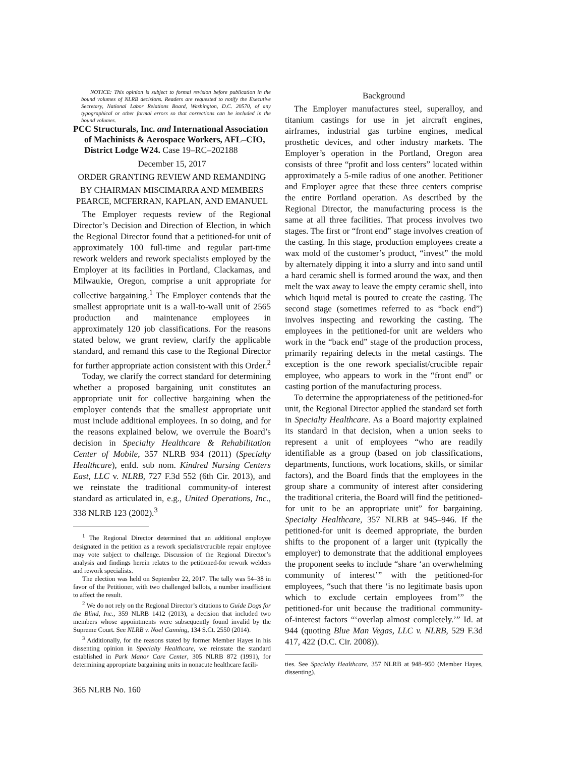NOTICE: This opinion is subject to formal revision before publication in the bound volumes of NLRB decisions. Readers are requested to notify the Executive Secretary, National Labor Relations Board, Washington, D.C. 20570, of any typographical or other formal errors so that corrections can be included in the bound volumes.
PCC Structurals, Inc. and International Association of Machinists & Aerospace Workers, AFL–CIO, District Lodge W24. Case 19–RC–202188
December 15, 2017
ORDER GRANTING REVIEW AND REMANDING
BY CHAIRMAN MISCIMARRA AND MEMBERS PEARCE, MCFERRAN, KAPLAN, AND EMANUEL
The Employer requests review of the Regional Director’s Decision and Direction of Election, in which the Regional Director found that a petitioned-for unit of approximately 100 full-time and regular part-time rework welders and rework specialists employed by the Employer at its facilities in Portland, Clackamas, and Milwaukie, Oregon, comprise a unit appropriate for collective bargaining.<sup>1</sup> The Employer contends that the smallest appropriate unit is a wall-to-wall unit of 2565 production and maintenance employees in approximately 120 job classifications. For the reasons stated below, we grant review, clarify the applicable standard, and remand this case to the Regional Director for further appropriate action consistent with this Order.<sup>2</sup>
Today, we clarify the correct standard for determining whether a proposed bargaining unit constitutes an appropriate unit for collective bargaining when the employer contends that the smallest appropriate unit must include additional employees. In so doing, and for the reasons explained below, we overrule the Board’s decision in Specialty Healthcare & Rehabilitation Center of Mobile, 357 NLRB 934 (2011) (Specialty Healthcare), enfd. sub nom. Kindred Nursing Centers East, LLC v. NLRB, 727 F.3d 552 (6th Cir. 2013), and we reinstate the traditional community-of interest standard as articulated in, e.g., United Operations, Inc., 338 NLRB 123 (2002).<sup>3</sup>
<sup>1</sup> The Regional Director determined that an additional employee designated in the petition as a rework specialist/crucible repair employee may vote subject to challenge. Discussion of the Regional Director’s analysis and findings herein relates to the petitioned-for rework welders and rework specialists.
The election was held on September 22, 2017. The tally was 54–38 in favor of the Petitioner, with two challenged ballots, a number insufficient to affect the result.
<sup>2</sup> We do not rely on the Regional Director’s citations to Guide Dogs for the Blind, Inc., 359 NLRB 1412 (2013), a decision that included two members whose appointments were subsequently found invalid by the Supreme Court. See NLRB v. Noel Canning, 134 S.Ct. 2550 (2014).
<sup>3</sup> Additionally, for the reasons stated by former Member Hayes in his dissenting opinion in Specialty Healthcare, we reinstate the standard established in Park Manor Care Center, 305 NLRB 872 (1991), for determining appropriate bargaining units in nonacute healthcare facili-
Background
The Employer manufactures steel, superalloy, and titanium castings for use in jet aircraft engines, airframes, industrial gas turbine engines, medical prosthetic devices, and other industry markets. The Employer’s operation in the Portland, Oregon area consists of three “profit and loss centers” located within approximately a 5-mile radius of one another. Petitioner and Employer agree that these three centers comprise the entire Portland operation. As described by the Regional Director, the manufacturing process is the same at all three facilities. That process involves two stages. The first or “front end” stage involves creation of the casting. In this stage, production employees create a wax mold of the customer’s product, “invest” the mold by alternately dipping it into a slurry and into sand until a hard ceramic shell is formed around the wax, and then melt the wax away to leave the empty ceramic shell, into which liquid metal is poured to create the casting. The second stage (sometimes referred to as “back end”) involves inspecting and reworking the casting. The employees in the petitioned-for unit are welders who work in the “back end” stage of the production process, primarily repairing defects in the metal castings. The exception is the one rework specialist/crucible repair employee, who appears to work in the “front end” or casting portion of the manufacturing process.
To determine the appropriateness of the petitioned-for unit, the Regional Director applied the standard set forth in Specialty Healthcare. As a Board majority explained its standard in that decision, when a union seeks to represent a unit of employees “who are readily identifiable as a group (based on job classifications, departments, functions, work locations, skills, or similar factors), and the Board finds that the employees in the group share a community of interest after considering the traditional criteria, the Board will find the petitioned-for unit to be an appropriate unit” for bargaining. Specialty Healthcare, 357 NLRB at 945–946. If the petitioned-for unit is deemed appropriate, the burden shifts to the proponent of a larger unit (typically the employer) to demonstrate that the additional employees the proponent seeks to include “share ‘an overwhelming community of interest’” with the petitioned-for employees, “such that there ‘is no legitimate basis upon which to exclude certain employees from’” the petitioned-for unit because the traditional community-of-interest factors “‘overlap almost completely.’” Id. at 944 (quoting Blue Man Vegas, LLC v. NLRB, 529 F.3d 417, 422 (D.C. Cir. 2008)).
ties. See Specialty Healthcare, 357 NLRB at 948–950 (Member Hayes, dissenting).
365 NLRB No. 160